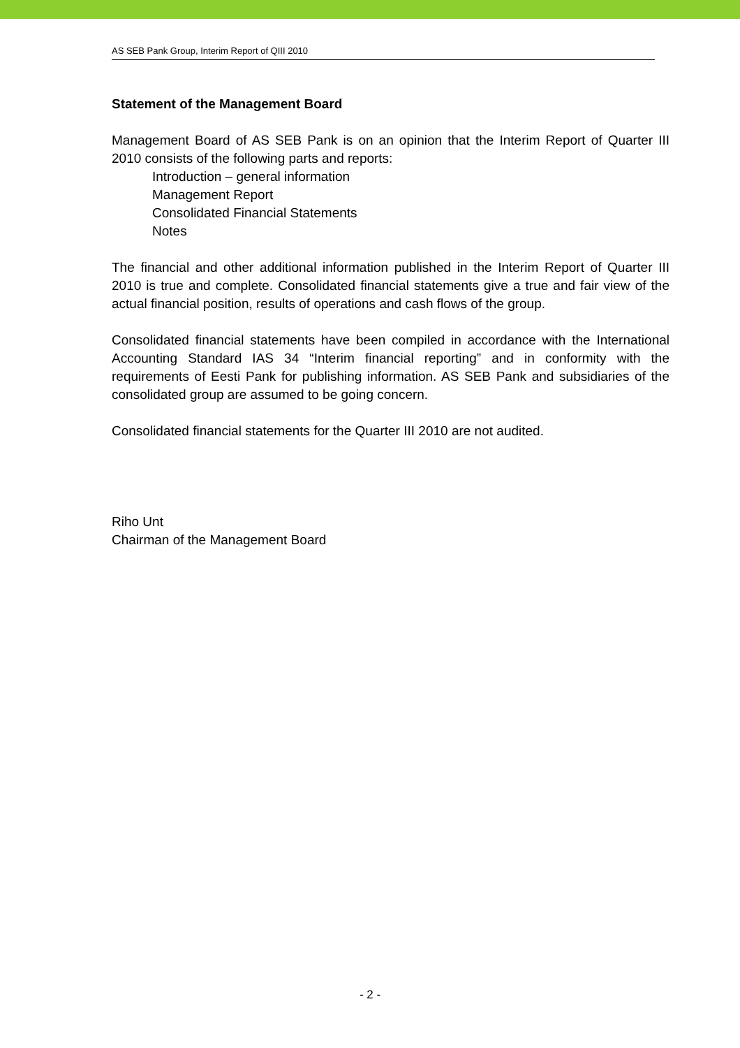AS SEB Pank Group, Interim Report of QIII 2010
Statement of the Management Board
Management Board of AS SEB Pank is on an opinion that the Interim Report of Quarter III 2010 consists of the following parts and reports:
Introduction – general information
Management Report
Consolidated Financial Statements
Notes
The financial and other additional information published in the Interim Report of Quarter III 2010 is true and complete. Consolidated financial statements give a true and fair view of the actual financial position, results of operations and cash flows of the group.
Consolidated financial statements have been compiled in accordance with the International Accounting Standard IAS 34 “Interim financial reporting” and in conformity with the requirements of Eesti Pank for publishing information. AS SEB Pank and subsidiaries of the consolidated group are assumed to be going concern.
Consolidated financial statements for the Quarter III 2010 are not audited.
Riho Unt
Chairman of the Management Board
- 2 -